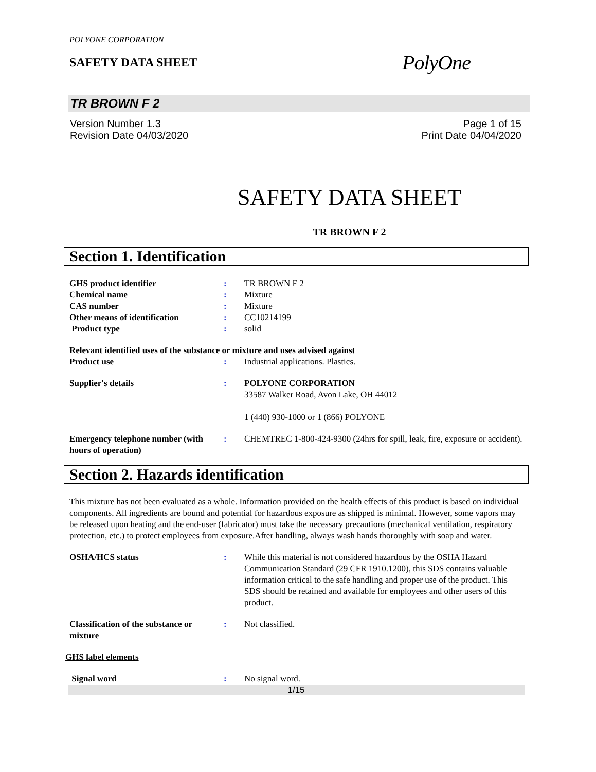POLYONE CORPORATION
SAFETY DATA SHEET
PolyOne
TR BROWN F 2
Version Number 1.3
Revision Date 04/03/2020
Page 1 of 15
Print Date 04/04/2020
SAFETY DATA SHEET
TR BROWN F 2
Section 1. Identification
GHS product identifier : TR BROWN F 2
Chemical name : Mixture
CAS number : Mixture
Other means of identification : CC10214199
Product type : solid
Relevant identified uses of the substance or mixture and uses advised against
Product use : Industrial applications. Plastics.
Supplier's details : POLYONE CORPORATION
33587 Walker Road, Avon Lake, OH 44012
1 (440) 930-1000 or 1 (866) POLYONE
Emergency telephone number (with hours of operation)
: CHEMTREC 1-800-424-9300 (24hrs for spill, leak, fire, exposure or accident).
Section 2. Hazards identification
This mixture has not been evaluated as a whole. Information provided on the health effects of this product is based on individual components. All ingredients are bound and potential for hazardous exposure as shipped is minimal. However, some vapors may be released upon heating and the end-user (fabricator) must take the necessary precautions (mechanical ventilation, respiratory protection, etc.) to protect employees from exposure.After handling, always wash hands thoroughly with soap and water.
OSHA/HCS status : While this material is not considered hazardous by the OSHA Hazard Communication Standard (29 CFR 1910.1200), this SDS contains valuable information critical to the safe handling and proper use of the product. This SDS should be retained and available for employees and other users of this product.
Classification of the substance or mixture
: Not classified.
GHS label elements
Signal word : No signal word.
1/15